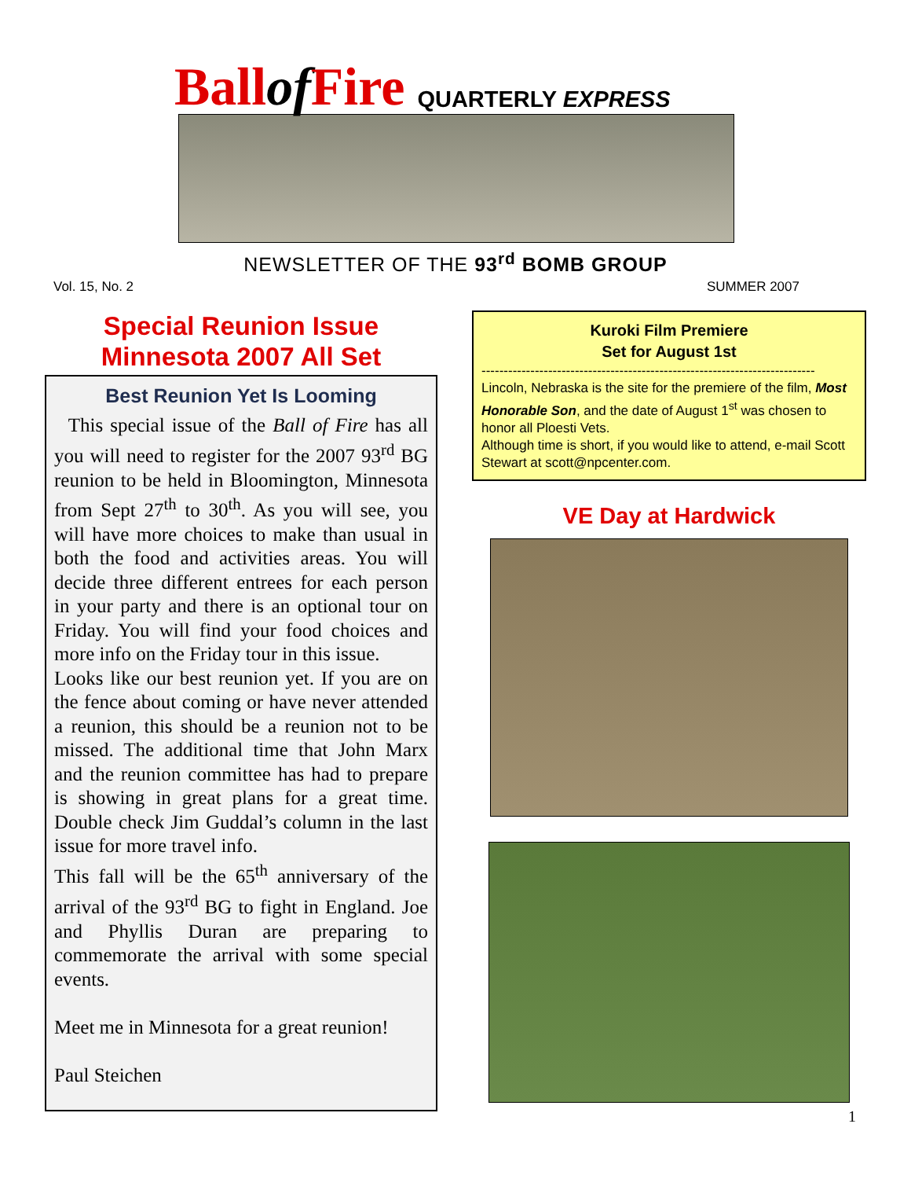Ballof Fire QUARTERLY EXPRESS
NEWSLETTER OF THE 93<sup>rd</sup> BOMB GROUP
Vol. 15, No. 2 SUMMER 2007
Special Reunion Issue
Minnesota 2007 All Set
Best Reunion Yet Is Looming
This special issue of the Ball of Fire has all you will need to register for the 2007 93<sup>rd</sup> BG reunion to be held in Bloomington, Minnesota from Sept 27<sup>th</sup> to 30<sup>th</sup>. As you will see, you will have more choices to make than usual in both the food and activities areas. You will decide three different entrees for each person in your party and there is an optional tour on Friday. You will find your food choices and more info on the Friday tour in this issue.
Looks like our best reunion yet. If you are on the fence about coming or have never attended a reunion, this should be a reunion not to be missed. The additional time that John Marx and the reunion committee has had to prepare is showing in great plans for a great time. Double check Jim Guddal’s column in the last issue for more travel info.
This fall will be the 65<sup>th</sup> anniversary of the arrival of the 93<sup>rd</sup> BG to fight in England. Joe and Phyllis Duran are preparing to commemorate the arrival with some special events.
Meet me in Minnesota for a great reunion!
Paul Steichen
Kuroki Film Premiere
Set for August 1st
---------------------------------------------------------------------------
Lincoln, Nebraska is the site for the premiere of the film, Most Honorable Son, and the date of August 1<sup>st</sup> was chosen to honor all Ploesti Vets.
Although time is short, if you would like to attend, e-mail Scott Stewart at scott@npcenter.com.
VE Day at Hardwick
1